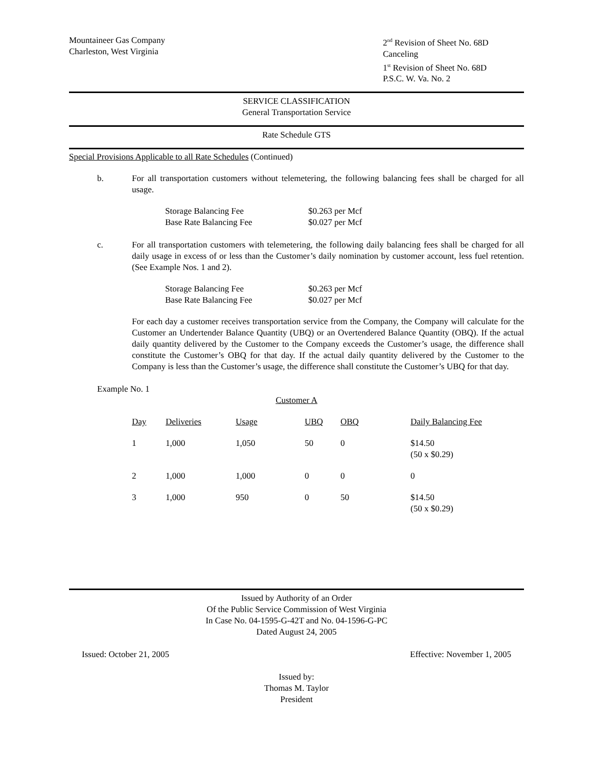Mountaineer Gas Company
Charleston, West Virginia
2<sup>nd</sup> Revision of Sheet No. 68D
Canceling
1<sup>st</sup> Revision of Sheet No. 68D
P.S.C. W. Va. No. 2
SERVICE CLASSIFICATION
General Transportation Service
Rate Schedule GTS
Special Provisions Applicable to all Rate Schedules (Continued)
b. For all transportation customers without telemetering, the following balancing fees shall be charged for all usage.
| Storage Balancing Fee | $0.263 per Mcf |
| Base Rate Balancing Fee | $0.027 per Mcf |
c. For all transportation customers with telemetering, the following daily balancing fees shall be charged for all daily usage in excess of or less than the Customer’s daily nomination by customer account, less fuel retention. (See Example Nos. 1 and 2).
| Storage Balancing Fee | $0.263 per Mcf |
| Base Rate Balancing Fee | $0.027 per Mcf |
For each day a customer receives transportation service from the Company, the Company will calculate for the Customer an Undertender Balance Quantity (UBQ) or an Overtendered Balance Quantity (OBQ). If the actual daily quantity delivered by the Customer to the Company exceeds the Customer’s usage, the difference shall constitute the Customer’s OBQ for that day. If the actual daily quantity delivered by the Customer to the Company is less than the Customer’s usage, the difference shall constitute the Customer’s UBQ for that day.
Example No. 1
Customer A
| Day | Deliveries | Usage | UBQ | OBQ | Daily Balancing Fee |
| --- | --- | --- | --- | --- | --- |
| 1 | 1,000 | 1,050 | 50 | 0 | $14.50 (50 x $0.29) |
| 2 | 1,000 | 1,000 | 0 | 0 | 0 |
| 3 | 1,000 | 950 | 0 | 50 | $14.50 (50 x $0.29) |
Issued by Authority of an Order
Of the Public Service Commission of West Virginia
In Case No. 04-1595-G-42T and No. 04-1596-G-PC
Dated August 24, 2005
Issued: October 21, 2005 Effective: November 1, 2005
Issued by:
Thomas M. Taylor
President